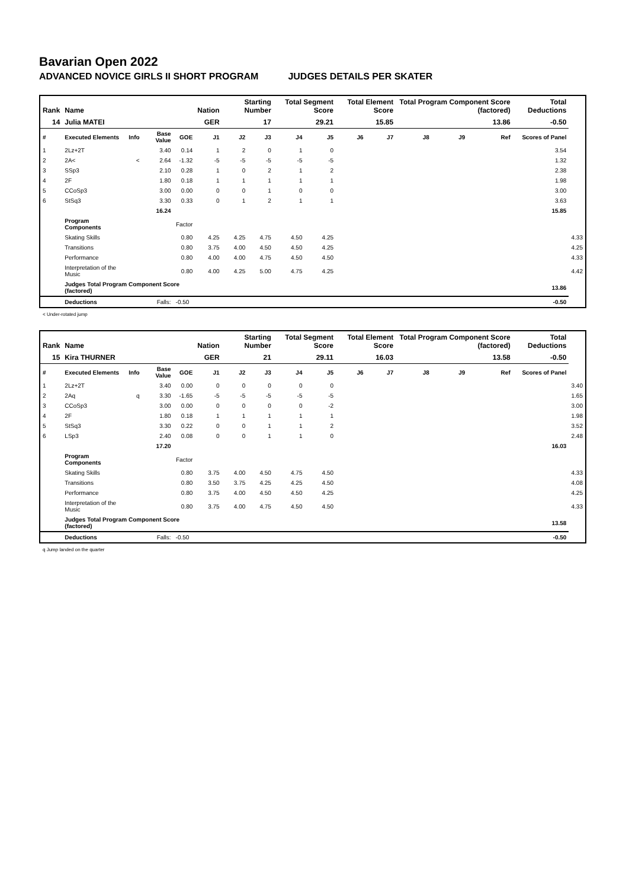Bavarian Open 2022
ADVANCED NOVICE GIRLS II SHORT PROGRAM JUDGES DETAILS PER SKATER
| Rank | Name | | | | Nation | Starting Number | | Total Segment Score | | Total Element Score | | Total Program Component Score (factored) | | | Total Deductions | |
| --- | --- | --- | --- | --- | --- | --- | --- | --- | --- | --- | --- | --- | --- | --- | --- | --- |
| 14 | Julia MATEI | | | | GER | 17 | | 29.21 | | 15.85 | | 13.86 | | | -0.50 | |
| # | Executed Elements | Info | Base Value | GOE | J1 | J2 | J3 | J4 | J5 | J6 | J7 | J8 | J9 | Ref | Scores of Panel | |
| 1 | 2Lz+2T | | 3.40 | 0.14 | 1 | 2 | 0 | 1 | 0 | | | | | | 3.54 | |
| 2 | 2A< | < | 2.64 | -1.32 | -5 | -5 | -5 | -5 | -5 | | | | | | 1.32 | |
| 3 | SSp3 | | 2.10 | 0.28 | 1 | 0 | 2 | 1 | 2 | | | | | | 2.38 | |
| 4 | 2F | | 1.80 | 0.18 | 1 | 1 | 1 | 1 | 1 | | | | | | 1.98 | |
| 5 | CCoSp3 | | 3.00 | 0.00 | 0 | 0 | 1 | 0 | 0 | | | | | | 3.00 | |
| 6 | StSq3 | | 3.30 | 0.33 | 0 | 1 | 2 | 1 | 1 | | | | | | 3.63 | |
| | | | 16.24 | | | | | | | | | | | | 15.85 | |
| | Program Components | | | Factor | | | | | | | | | | | | |
| | Skating Skills | | | 0.80 | 4.25 | 4.25 | 4.75 | 4.50 | 4.25 | | | | | | | 4.33 |
| | Transitions | | | 0.80 | 3.75 | 4.00 | 4.50 | 4.50 | 4.25 | | | | | | | 4.25 |
| | Performance | | | 0.80 | 4.00 | 4.00 | 4.75 | 4.50 | 4.50 | | | | | | | 4.33 |
| | Interpretation of the Music | | | 0.80 | 4.00 | 4.25 | 5.00 | 4.75 | 4.25 | | | | | | | 4.42 |
| | Judges Total Program Component Score (factored) | | | | | | | | | | | | | | 13.86 | |
| | Deductions | | Falls: | -0.50 | | | | | | | | | | | -0.50 | |
< Under-rotated jump
| Rank | Name | | | | Nation | Starting Number | | Total Segment Score | | Total Element Score | | Total Program Component Score (factored) | | | Total Deductions | |
| --- | --- | --- | --- | --- | --- | --- | --- | --- | --- | --- | --- | --- | --- | --- | --- | --- |
| 15 | Kira THURNER | | | | GER | 21 | | 29.11 | | 16.03 | | 13.58 | | | -0.50 | |
| # | Executed Elements | Info | Base Value | GOE | J1 | J2 | J3 | J4 | J5 | J6 | J7 | J8 | J9 | Ref | Scores of Panel | |
| 1 | 2Lz+2T | | 3.40 | 0.00 | 0 | 0 | 0 | 0 | 0 | | | | | | | 3.40 |
| 2 | 2Aq | q | 3.30 | -1.65 | -5 | -5 | -5 | -5 | -5 | | | | | | | 1.65 |
| 3 | CCoSp3 | | 3.00 | 0.00 | 0 | 0 | 0 | 0 | -2 | | | | | | | 3.00 |
| 4 | 2F | | 1.80 | 0.18 | 1 | 1 | 1 | 1 | 1 | | | | | | | 1.98 |
| 5 | StSq3 | | 3.30 | 0.22 | 0 | 0 | 1 | 1 | 2 | | | | | | | 3.52 |
| 6 | LSp3 | | 2.40 | 0.08 | 0 | 0 | 1 | 1 | 0 | | | | | | | 2.48 |
| | | | 17.20 | | | | | | | | | | | | 16.03 | |
| | Program Components | | | Factor | | | | | | | | | | | | |
| | Skating Skills | | | 0.80 | 3.75 | 4.00 | 4.50 | 4.75 | 4.50 | | | | | | | 4.33 |
| | Transitions | | | 0.80 | 3.50 | 3.75 | 4.25 | 4.25 | 4.50 | | | | | | | 4.08 |
| | Performance | | | 0.80 | 3.75 | 4.00 | 4.50 | 4.50 | 4.25 | | | | | | | 4.25 |
| | Interpretation of the Music | | | 0.80 | 3.75 | 4.00 | 4.75 | 4.50 | 4.50 | | | | | | | 4.33 |
| | Judges Total Program Component Score (factored) | | | | | | | | | | | | | | 13.58 | |
| | Deductions | | Falls: | -0.50 | | | | | | | | | | | -0.50 | |
q Jump landed on the quarter